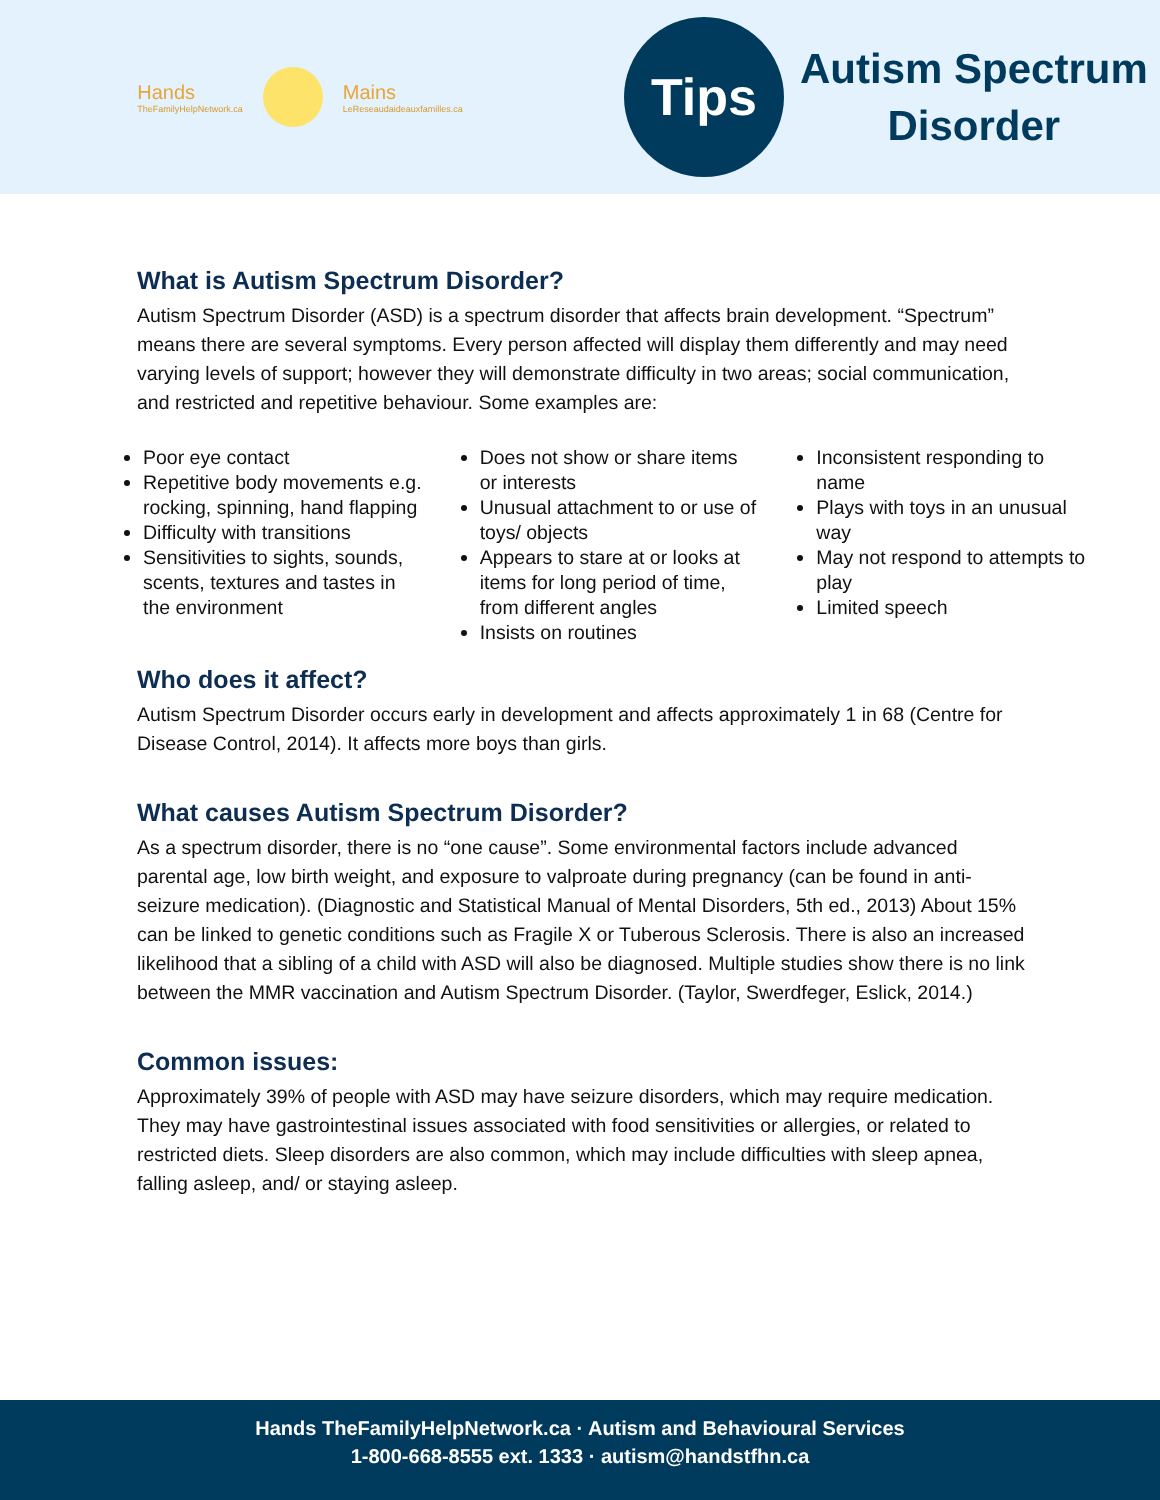Hands
TheFamilyHelpNetwork.ca
Mains
LeReseaudaideauxfamilles.ca
Tips
Autism Spectrum
Disorder
What is Autism Spectrum Disorder?
Autism Spectrum Disorder (ASD) is a spectrum disorder that affects brain development. “Spectrum” means there are several symptoms. Every person affected will display them differently and may need varying levels of support; however they will demonstrate difficulty in two areas; social communication, and restricted and repetitive behaviour. Some examples are:
Poor eye contact
Repetitive body movements e.g. rocking, spinning, hand flapping
Difficulty with transitions
Sensitivities to sights, sounds, scents, textures and tastes in the environment
Does not show or share items or interests
Unusual attachment to or use of toys/ objects
Appears to stare at or looks at items for long period of time, from different angles
Insists on routines
Inconsistent responding to name
Plays with toys in an unusual way
May not respond to attempts to play
Limited speech
Who does it affect?
Autism Spectrum Disorder occurs early in development and affects approximately 1 in 68 (Centre for Disease Control, 2014). It affects more boys than girls.
What causes Autism Spectrum Disorder?
As a spectrum disorder, there is no “one cause”. Some environmental factors include advanced parental age, low birth weight, and exposure to valproate during pregnancy (can be found in anti-seizure medication). (Diagnostic and Statistical Manual of Mental Disorders, 5th ed., 2013) About 15% can be linked to genetic conditions such as Fragile X or Tuberous Sclerosis. There is also an increased likelihood that a sibling of a child with ASD will also be diagnosed. Multiple studies show there is no link between the MMR vaccination and Autism Spectrum Disorder. (Taylor, Swerdfeger, Eslick, 2014.)
Common issues:
Approximately 39% of people with ASD may have seizure disorders, which may require medication. They may have gastrointestinal issues associated with food sensitivities or allergies, or related to restricted diets. Sleep disorders are also common, which may include difficulties with sleep apnea, falling asleep, and/ or staying asleep.
Hands TheFamilyHelpNetwork.ca · Autism and Behavioural Services
1-800-668-8555 ext. 1333 · autism@handstfhn.ca